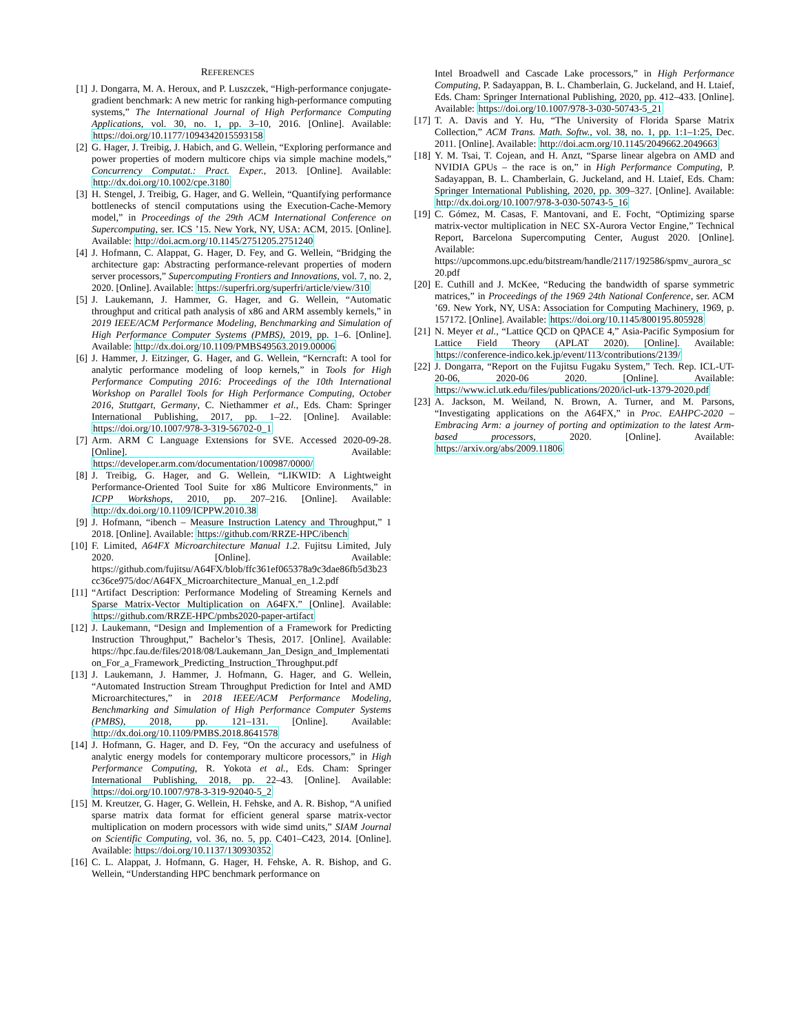REFERENCES
[1] J. Dongarra, M. A. Heroux, and P. Luszczek, “High-performance conjugate-gradient benchmark: A new metric for ranking high-performance computing systems,” The International Journal of High Performance Computing Applications, vol. 30, no. 1, pp. 3–10, 2016. [Online]. Available: https://doi.org/10.1177/1094342015593158
[2] G. Hager, J. Treibig, J. Habich, and G. Wellein, “Exploring performance and power properties of modern multicore chips via simple machine models,” Concurrency Computat.: Pract. Exper., 2013. [Online]. Available: http://dx.doi.org/10.1002/cpe.3180
[3] H. Stengel, J. Treibig, G. Hager, and G. Wellein, “Quantifying performance bottlenecks of stencil computations using the Execution-Cache-Memory model,” in Proceedings of the 29th ACM International Conference on Supercomputing, ser. ICS ’15. New York, NY, USA: ACM, 2015. [Online]. Available: http://doi.acm.org/10.1145/2751205.2751240
[4] J. Hofmann, C. Alappat, G. Hager, D. Fey, and G. Wellein, “Bridging the architecture gap: Abstracting performance-relevant properties of modern server processors,” Supercomputing Frontiers and Innovations, vol. 7, no. 2, 2020. [Online]. Available: https://superfri.org/superfri/article/view/310
[5] J. Laukemann, J. Hammer, G. Hager, and G. Wellein, “Automatic throughput and critical path analysis of x86 and ARM assembly kernels,” in 2019 IEEE/ACM Performance Modeling, Benchmarking and Simulation of High Performance Computer Systems (PMBS), 2019, pp. 1–6. [Online]. Available: http://dx.doi.org/10.1109/PMBS49563.2019.00006
[6] J. Hammer, J. Eitzinger, G. Hager, and G. Wellein, “Kerncraft: A tool for analytic performance modeling of loop kernels,” in Tools for High Performance Computing 2016: Proceedings of the 10th International Workshop on Parallel Tools for High Performance Computing, October 2016, Stuttgart, Germany, C. Niethammer et al., Eds. Cham: Springer International Publishing, 2017, pp. 1–22. [Online]. Available: https://doi.org/10.1007/978-3-319-56702-0_1
[7] Arm. ARM C Language Extensions for SVE. Accessed 2020-09-28. [Online]. Available: https://developer.arm.com/documentation/100987/0000/
[8] J. Treibig, G. Hager, and G. Wellein, “LIKWID: A Lightweight Performance-Oriented Tool Suite for x86 Multicore Environments,” in ICPP Workshops, 2010, pp. 207–216. [Online]. Available: http://dx.doi.org/10.1109/ICPPW.2010.38
[9] J. Hofmann, “ibench – Measure Instruction Latency and Throughput,” 1 2018. [Online]. Available: https://github.com/RRZE-HPC/ibench
[10] F. Limited, A64FX Microarchitecture Manual 1.2. Fujitsu Limited, July 2020. [Online]. Available: https://github.com/fujitsu/A64FX/blob/ffc361ef065378a9c3dae86fb5d3b23cc36ce975/doc/A64FX_Microarchitecture_Manual_en_1.2.pdf
[11] “Artifact Description: Performance Modeling of Streaming Kernels and Sparse Matrix-Vector Multiplication on A64FX.” [Online]. Available: https://github.com/RRZE-HPC/pmbs2020-paper-artifact
[12] J. Laukemann, “Design and Implemention of a Framework for Predicting Instruction Throughput,” Bachelor’s Thesis, 2017. [Online]. Available: https://hpc.fau.de/files/2018/08/Laukemann_Jan_Design_and_Implementation_For_a_Framework_Predicting_Instruction_Throughput.pdf
[13] J. Laukemann, J. Hammer, J. Hofmann, G. Hager, and G. Wellein, “Automated Instruction Stream Throughput Prediction for Intel and AMD Microarchitectures,” in 2018 IEEE/ACM Performance Modeling, Benchmarking and Simulation of High Performance Computer Systems (PMBS), 2018, pp. 121–131. [Online]. Available: http://dx.doi.org/10.1109/PMBS.2018.8641578
[14] J. Hofmann, G. Hager, and D. Fey, “On the accuracy and usefulness of analytic energy models for contemporary multicore processors,” in High Performance Computing, R. Yokota et al., Eds. Cham: Springer International Publishing, 2018, pp. 22–43. [Online]. Available: https://doi.org/10.1007/978-3-319-92040-5_2
[15] M. Kreutzer, G. Hager, G. Wellein, H. Fehske, and A. R. Bishop, “A unified sparse matrix data format for efficient general sparse matrix-vector multiplication on modern processors with wide simd units,” SIAM Journal on Scientific Computing, vol. 36, no. 5, pp. C401–C423, 2014. [Online]. Available: https://doi.org/10.1137/130930352
[16] C. L. Alappat, J. Hofmann, G. Hager, H. Fehske, A. R. Bishop, and G. Wellein, “Understanding HPC benchmark performance on
Intel Broadwell and Cascade Lake processors,” in High Performance Computing, P. Sadayappan, B. L. Chamberlain, G. Juckeland, and H. Ltaief, Eds. Cham: Springer International Publishing, 2020, pp. 412–433. [Online]. Available: https://doi.org/10.1007/978-3-030-50743-5_21
[17] T. A. Davis and Y. Hu, “The University of Florida Sparse Matrix Collection,” ACM Trans. Math. Softw., vol. 38, no. 1, pp. 1:1–1:25, Dec. 2011. [Online]. Available: http://doi.acm.org/10.1145/2049662.2049663
[18] Y. M. Tsai, T. Cojean, and H. Anzt, “Sparse linear algebra on AMD and NVIDIA GPUs – the race is on,” in High Performance Computing, P. Sadayappan, B. L. Chamberlain, G. Juckeland, and H. Ltaief, Eds. Cham: Springer International Publishing, 2020, pp. 309–327. [Online]. Available: http://dx.doi.org/10.1007/978-3-030-50743-5_16
[19] C. Gómez, M. Casas, F. Mantovani, and E. Focht, “Optimizing sparse matrix-vector multiplication in NEC SX-Aurora Vector Engine,” Technical Report, Barcelona Supercomputing Center, August 2020. [Online]. Available: https://upcommons.upc.edu/bitstream/handle/2117/192586/spmv_aurora_sc20.pdf
[20] E. Cuthill and J. McKee, “Reducing the bandwidth of sparse symmetric matrices,” in Proceedings of the 1969 24th National Conference, ser. ACM ’69. New York, NY, USA: Association for Computing Machinery, 1969, p. 157172. [Online]. Available: https://doi.org/10.1145/800195.805928
[21] N. Meyer et al., “Lattice QCD on QPACE 4,” Asia-Pacific Symposium for Lattice Field Theory (APLAT 2020). [Online]. Available: https://conference-indico.kek.jp/event/113/contributions/2139/
[22] J. Dongarra, “Report on the Fujitsu Fugaku System,” Tech. Rep. ICL-UT-20-06, 2020-06 2020. [Online]. Available: https://www.icl.utk.edu/files/publications/2020/icl-utk-1379-2020.pdf
[23] A. Jackson, M. Weiland, N. Brown, A. Turner, and M. Parsons, “Investigating applications on the A64FX,” in Proc. EAHPC-2020 – Embracing Arm: a journey of porting and optimization to the latest Arm-based processors, 2020. [Online]. Available: https://arxiv.org/abs/2009.11806